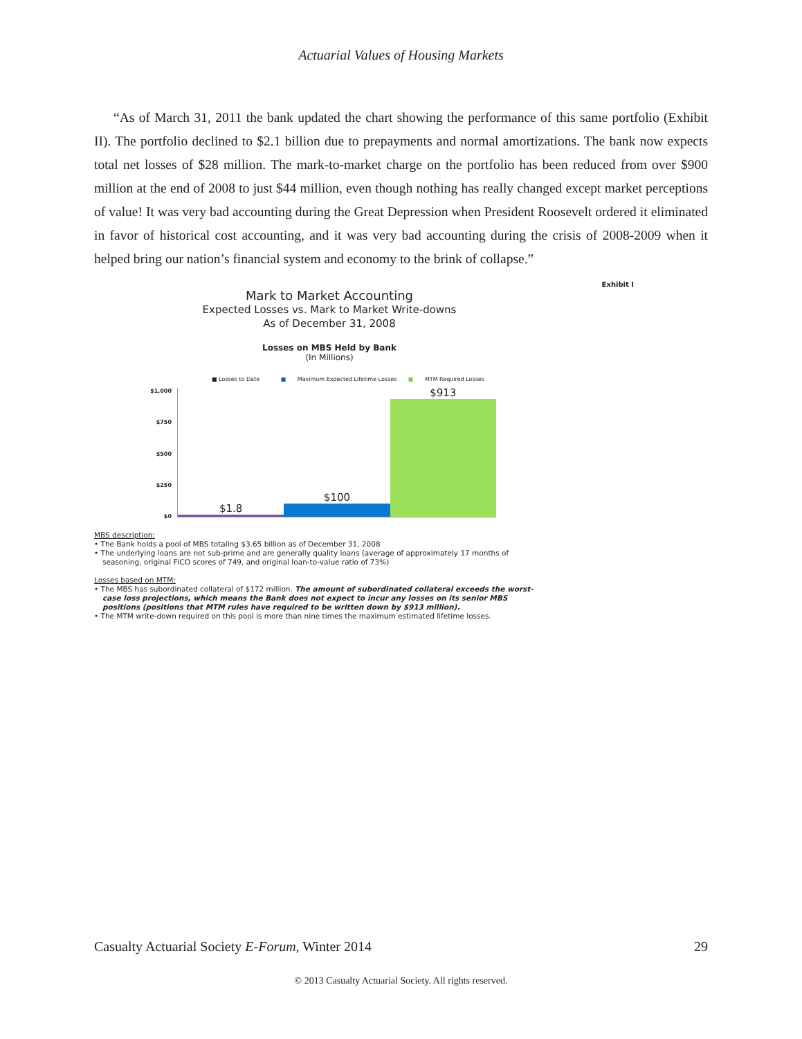Actuarial Values of Housing Markets
“As of March 31, 2011 the bank updated the chart showing the performance of this same portfolio (Exhibit II). The portfolio declined to $2.1 billion due to prepayments and normal amortizations. The bank now expects total net losses of $28 million. The mark-to-market charge on the portfolio has been reduced from over $900 million at the end of 2008 to just $44 million, even though nothing has really changed except market perceptions of value! It was very bad accounting during the Great Depression when President Roosevelt ordered it eliminated in favor of historical cost accounting, and it was very bad accounting during the crisis of 2008-2009 when it helped bring our nation’s financial system and economy to the brink of collapse.”
Exhibit I
Mark to Market Accounting
Expected Losses vs. Mark to Market Write-downs
As of December 31, 2008
Losses on MBS Held by Bank
(In Millions)
■ Losses to Date ■ Maximum Expected Lifetime Losses ■ MTM Required Losses
$1,000
$750
$500
$250
$0
$1.8
$100
$913
MBS description:
• The Bank holds a pool of MBS totaling $3.65 billion as of December 31, 2008
• The underlying loans are not sub-prime and are generally quality loans (average of approximately 17 months of seasoning, original FICO scores of 749, and original loan-to-value ratio of 73%)
Losses based on MTM:
• The MBS has subordinated collateral of $172 million. The amount of subordinated collateral exceeds the worst-case loss projections, which means the Bank does not expect to incur any losses on its senior MBS positions (positions that MTM rules have required to be written down by $913 million).
• The MTM write-down required on this pool is more than nine times the maximum estimated lifetime losses.
Casualty Actuarial Society E-Forum, Winter 2014 29
© 2013 Casualty Actuarial Society. All rights reserved.